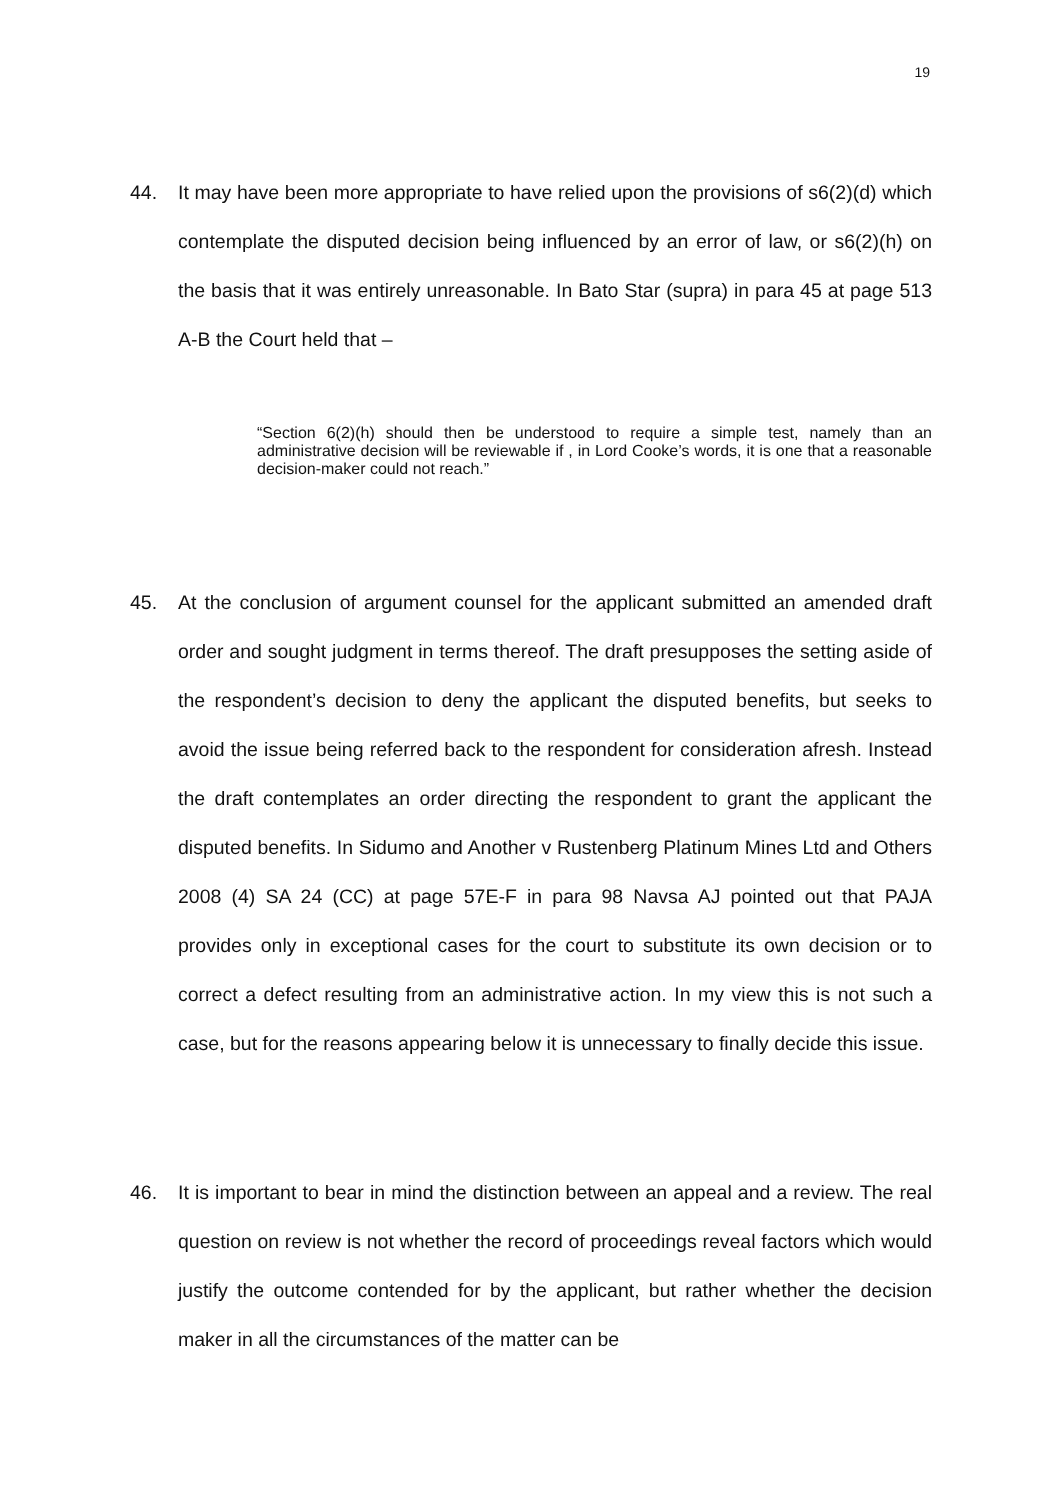19
44. It may have been more appropriate to have relied upon the provisions of s6(2)(d) which contemplate the disputed decision being influenced by an error of law, or s6(2)(h) on the basis that it was entirely unreasonable. In Bato Star (supra) in para 45 at page 513 A-B the Court held that –
“Section 6(2)(h) should then be understood to require a simple test, namely than an administrative decision will be reviewable if , in Lord Cooke’s words, it is one that a reasonable decision-maker could not reach.”
45. At the conclusion of argument counsel for the applicant submitted an amended draft order and sought judgment in terms thereof. The draft presupposes the setting aside of the respondent’s decision to deny the applicant the disputed benefits, but seeks to avoid the issue being referred back to the respondent for consideration afresh. Instead the draft contemplates an order directing the respondent to grant the applicant the disputed benefits. In Sidumo and Another v Rustenberg Platinum Mines Ltd and Others 2008 (4) SA 24 (CC) at page 57E-F in para 98 Navsa AJ pointed out that PAJA provides only in exceptional cases for the court to substitute its own decision or to correct a defect resulting from an administrative action. In my view this is not such a case, but for the reasons appearing below it is unnecessary to finally decide this issue.
46. It is important to bear in mind the distinction between an appeal and a review. The real question on review is not whether the record of proceedings reveal factors which would justify the outcome contended for by the applicant, but rather whether the decision maker in all the circumstances of the matter can be